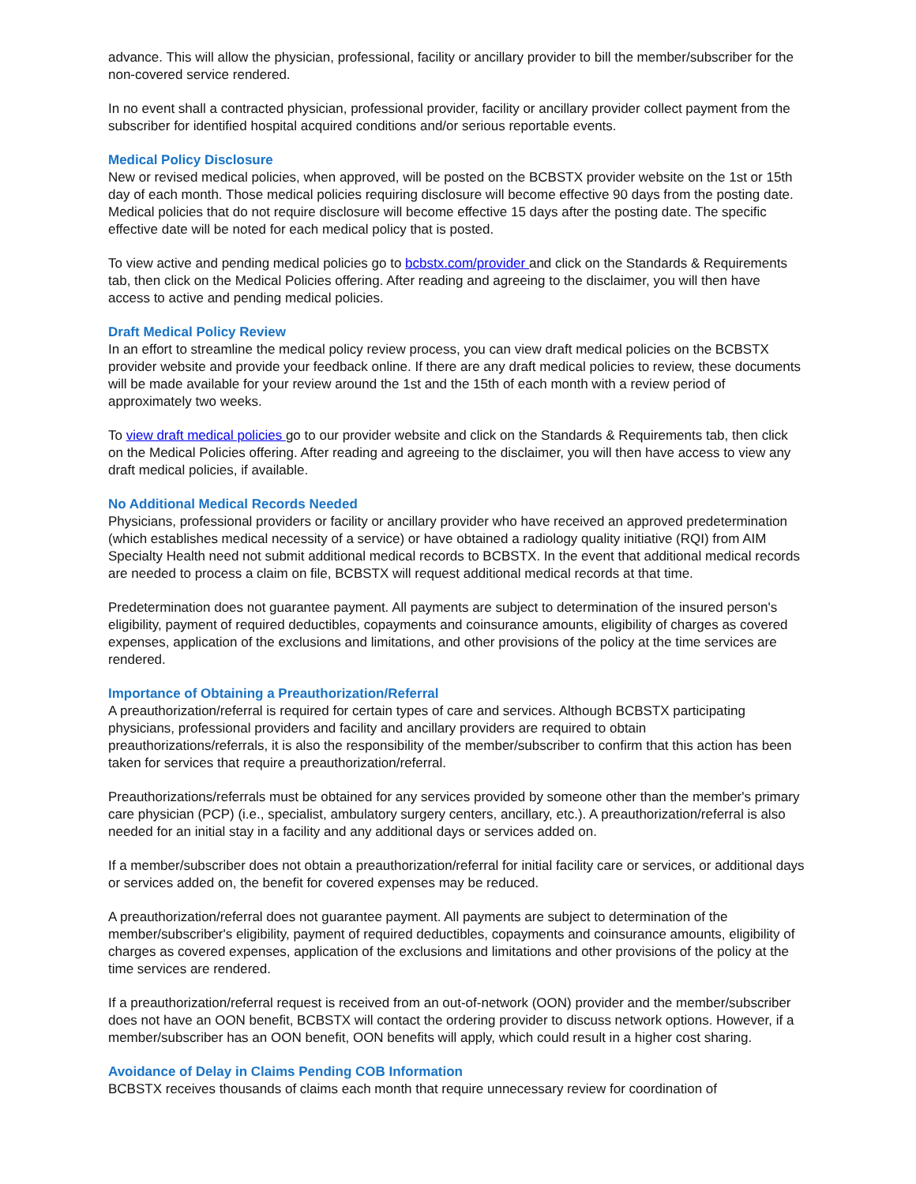advance. This will allow the physician, professional, facility or ancillary provider to bill the member/subscriber for the non-covered service rendered.
In no event shall a contracted physician, professional provider, facility or ancillary provider collect payment from the subscriber for identified hospital acquired conditions and/or serious reportable events.
Medical Policy Disclosure
New or revised medical policies, when approved, will be posted on the BCBSTX provider website on the 1st or 15th day of each month. Those medical policies requiring disclosure will become effective 90 days from the posting date. Medical policies that do not require disclosure will become effective 15 days after the posting date. The specific effective date will be noted for each medical policy that is posted.
To view active and pending medical policies go to bcbstx.com/provider and click on the Standards & Requirements tab, then click on the Medical Policies offering. After reading and agreeing to the disclaimer, you will then have access to active and pending medical policies.
Draft Medical Policy Review
In an effort to streamline the medical policy review process, you can view draft medical policies on the BCBSTX provider website and provide your feedback online. If there are any draft medical policies to review, these documents will be made available for your review around the 1st and the 15th of each month with a review period of approximately two weeks.
To view draft medical policies go to our provider website and click on the Standards & Requirements tab, then click on the Medical Policies offering. After reading and agreeing to the disclaimer, you will then have access to view any draft medical policies, if available.
No Additional Medical Records Needed
Physicians, professional providers or facility or ancillary provider who have received an approved predetermination (which establishes medical necessity of a service) or have obtained a radiology quality initiative (RQI) from AIM Specialty Health need not submit additional medical records to BCBSTX. In the event that additional medical records are needed to process a claim on file, BCBSTX will request additional medical records at that time.
Predetermination does not guarantee payment. All payments are subject to determination of the insured person's eligibility, payment of required deductibles, copayments and coinsurance amounts, eligibility of charges as covered expenses, application of the exclusions and limitations, and other provisions of the policy at the time services are rendered.
Importance of Obtaining a Preauthorization/Referral
A preauthorization/referral is required for certain types of care and services. Although BCBSTX participating physicians, professional providers and facility and ancillary providers are required to obtain preauthorizations/referrals, it is also the responsibility of the member/subscriber to confirm that this action has been taken for services that require a preauthorization/referral.
Preauthorizations/referrals must be obtained for any services provided by someone other than the member's primary care physician (PCP) (i.e., specialist, ambulatory surgery centers, ancillary, etc.). A preauthorization/referral is also needed for an initial stay in a facility and any additional days or services added on.
If a member/subscriber does not obtain a preauthorization/referral for initial facility care or services, or additional days or services added on, the benefit for covered expenses may be reduced.
A preauthorization/referral does not guarantee payment. All payments are subject to determination of the member/subscriber's eligibility, payment of required deductibles, copayments and coinsurance amounts, eligibility of charges as covered expenses, application of the exclusions and limitations and other provisions of the policy at the time services are rendered.
If a preauthorization/referral request is received from an out-of-network (OON) provider and the member/subscriber does not have an OON benefit, BCBSTX will contact the ordering provider to discuss network options. However, if a member/subscriber has an OON benefit, OON benefits will apply, which could result in a higher cost sharing.
Avoidance of Delay in Claims Pending COB Information
BCBSTX receives thousands of claims each month that require unnecessary review for coordination of